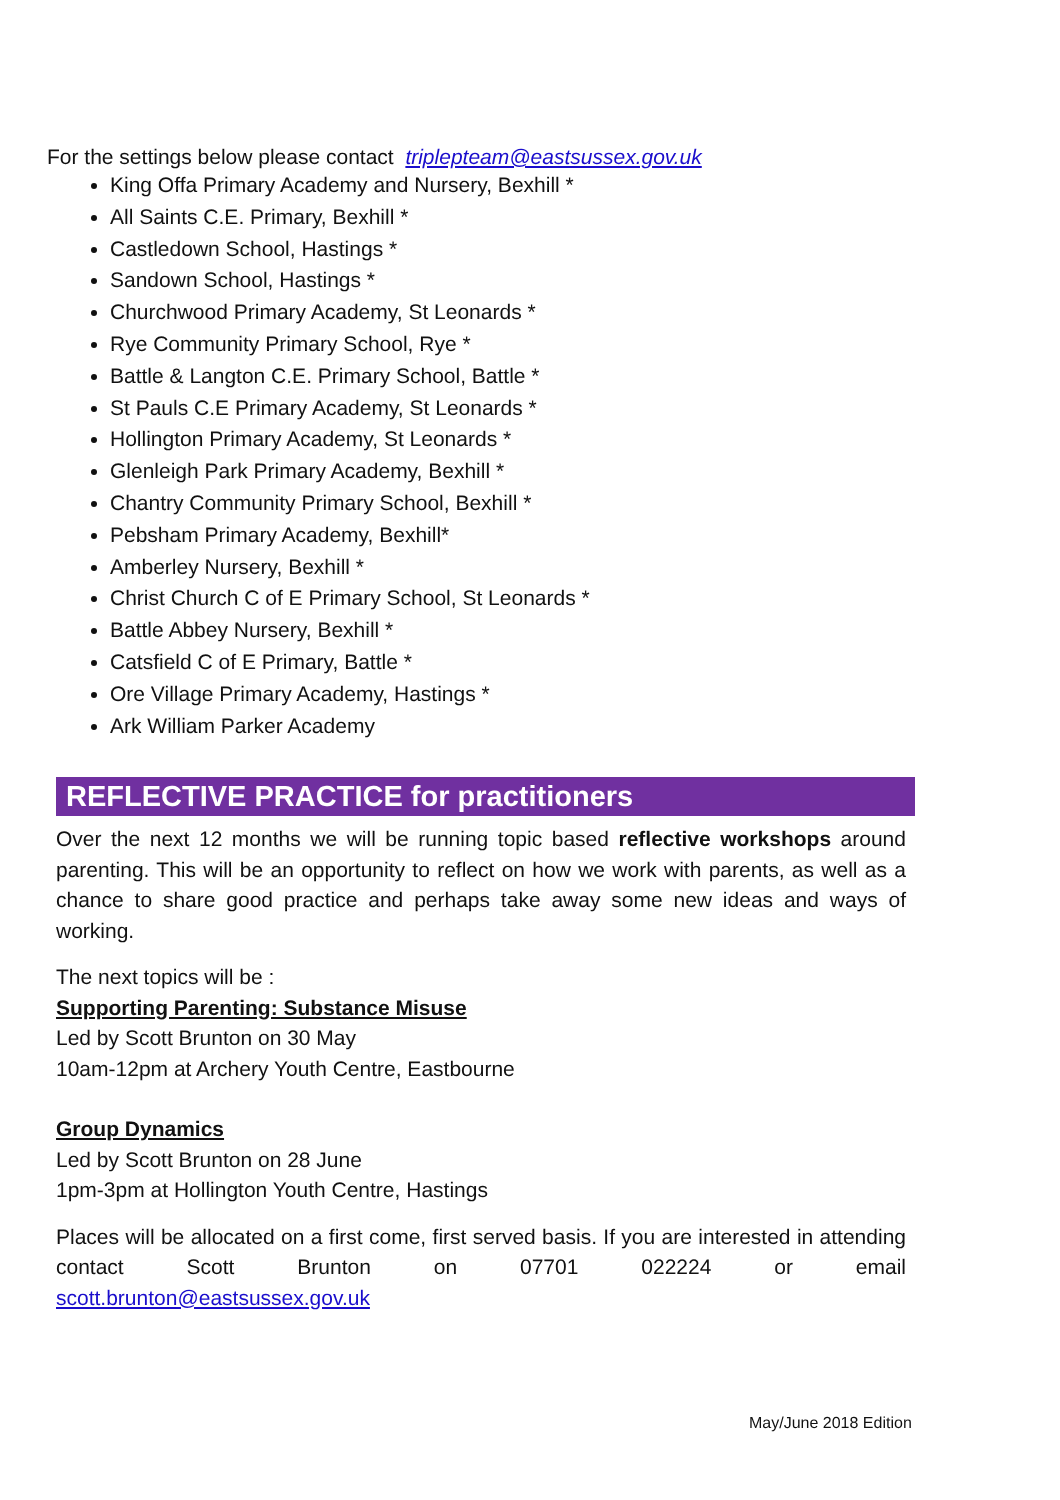For the settings below please contact triplepteam@eastsussex.gov.uk
King Offa Primary Academy and Nursery, Bexhill *
All Saints C.E. Primary, Bexhill *
Castledown School, Hastings *
Sandown School, Hastings *
Churchwood Primary Academy, St Leonards *
Rye Community Primary School, Rye *
Battle & Langton C.E. Primary School, Battle *
St Pauls C.E Primary Academy, St Leonards *
Hollington Primary Academy, St Leonards *
Glenleigh Park Primary Academy, Bexhill *
Chantry Community Primary School, Bexhill *
Pebsham Primary Academy, Bexhill*
Amberley Nursery, Bexhill *
Christ Church C of E Primary School, St Leonards *
Battle Abbey Nursery, Bexhill *
Catsfield C of E Primary, Battle *
Ore Village Primary Academy, Hastings *
Ark William Parker Academy
REFLECTIVE PRACTICE for practitioners
Over the next 12 months we will be running topic based reflective workshops around parenting. This will be an opportunity to reflect on how we work with parents, as well as a chance to share good practice and perhaps take away some new ideas and ways of working.
The next topics will be :
Supporting Parenting: Substance Misuse
Led by Scott Brunton on 30 May
10am-12pm at Archery Youth Centre, Eastbourne
Group Dynamics
Led by Scott Brunton on 28 June
1pm-3pm at Hollington Youth Centre, Hastings
Places will be allocated on a first come, first served basis. If you are interested in attending contact Scott Brunton on 07701 022224 or email
scott.brunton@eastsussex.gov.uk
May/June 2018 Edition